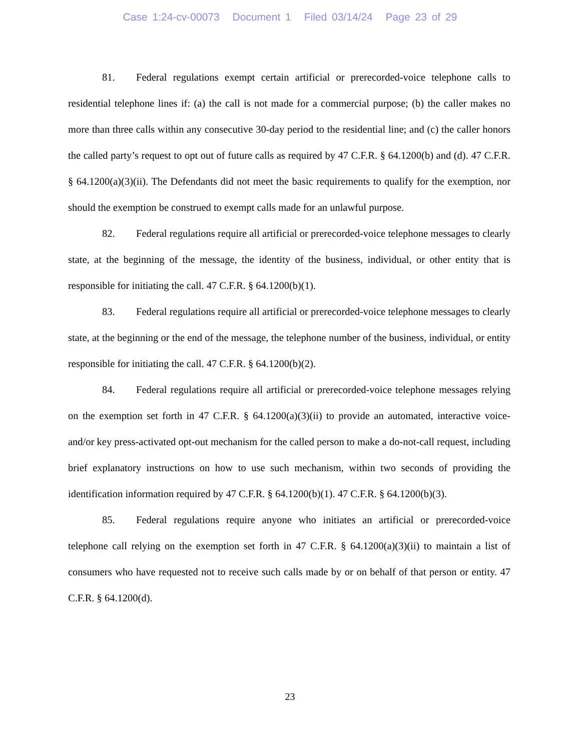Case 1:24-cv-00073 Document 1 Filed 03/14/24 Page 23 of 29
81. Federal regulations exempt certain artificial or prerecorded-voice telephone calls to residential telephone lines if: (a) the call is not made for a commercial purpose; (b) the caller makes no more than three calls within any consecutive 30-day period to the residential line; and (c) the caller honors the called party’s request to opt out of future calls as required by 47 C.F.R. § 64.1200(b) and (d). 47 C.F.R. § 64.1200(a)(3)(ii). The Defendants did not meet the basic requirements to qualify for the exemption, nor should the exemption be construed to exempt calls made for an unlawful purpose.
82. Federal regulations require all artificial or prerecorded-voice telephone messages to clearly state, at the beginning of the message, the identity of the business, individual, or other entity that is responsible for initiating the call. 47 C.F.R. § 64.1200(b)(1).
83. Federal regulations require all artificial or prerecorded-voice telephone messages to clearly state, at the beginning or the end of the message, the telephone number of the business, individual, or entity responsible for initiating the call. 47 C.F.R. § 64.1200(b)(2).
84. Federal regulations require all artificial or prerecorded-voice telephone messages relying on the exemption set forth in 47 C.F.R. § 64.1200(a)(3)(ii) to provide an automated, interactive voice- and/or key press-activated opt-out mechanism for the called person to make a do-not-call request, including brief explanatory instructions on how to use such mechanism, within two seconds of providing the identification information required by 47 C.F.R. § 64.1200(b)(1). 47 C.F.R. § 64.1200(b)(3).
85. Federal regulations require anyone who initiates an artificial or prerecorded-voice telephone call relying on the exemption set forth in 47 C.F.R. § 64.1200(a)(3)(ii) to maintain a list of consumers who have requested not to receive such calls made by or on behalf of that person or entity. 47 C.F.R. § 64.1200(d).
23